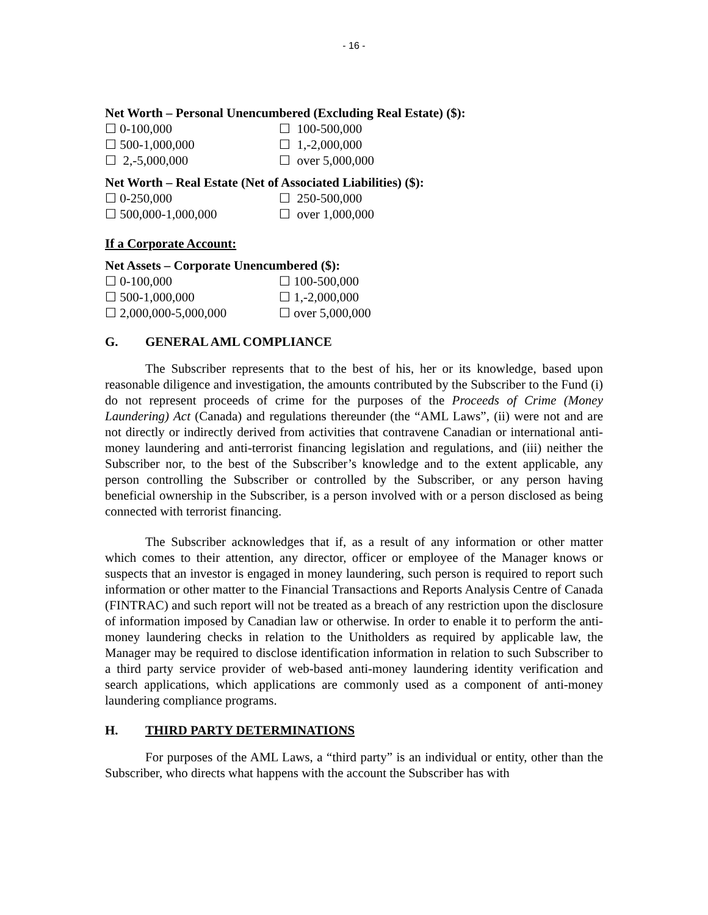- 16 -
Net Worth – Personal Unencumbered (Excluding Real Estate) ($):
☐ 0-100,000 ☐ 100-500,000
☐ 500-1,000,000 ☐ 1,-2,000,000
☐ 2,-5,000,000 ☐ over 5,000,000
Net Worth – Real Estate (Net of Associated Liabilities) ($):
☐ 0-250,000 ☐ 250-500,000
☐ 500,000-1,000,000 ☐ over 1,000,000
If a Corporate Account:
Net Assets – Corporate Unencumbered ($):
☐ 0-100,000 ☐ 100-500,000
☐ 500-1,000,000 ☐ 1,-2,000,000
☐ 2,000,000-5,000,000 ☐ over 5,000,000
G. GENERAL AML COMPLIANCE
The Subscriber represents that to the best of his, her or its knowledge, based upon reasonable diligence and investigation, the amounts contributed by the Subscriber to the Fund (i) do not represent proceeds of crime for the purposes of the Proceeds of Crime (Money Laundering) Act (Canada) and regulations thereunder (the “AML Laws”, (ii) were not and are not directly or indirectly derived from activities that contravene Canadian or international anti-money laundering and anti-terrorist financing legislation and regulations, and (iii) neither the Subscriber nor, to the best of the Subscriber’s knowledge and to the extent applicable, any person controlling the Subscriber or controlled by the Subscriber, or any person having beneficial ownership in the Subscriber, is a person involved with or a person disclosed as being connected with terrorist financing.
The Subscriber acknowledges that if, as a result of any information or other matter which comes to their attention, any director, officer or employee of the Manager knows or suspects that an investor is engaged in money laundering, such person is required to report such information or other matter to the Financial Transactions and Reports Analysis Centre of Canada (FINTRAC) and such report will not be treated as a breach of any restriction upon the disclosure of information imposed by Canadian law or otherwise. In order to enable it to perform the anti-money laundering checks in relation to the Unitholders as required by applicable law, the Manager may be required to disclose identification information in relation to such Subscriber to a third party service provider of web-based anti-money laundering identity verification and search applications, which applications are commonly used as a component of anti-money laundering compliance programs.
H. THIRD PARTY DETERMINATIONS
For purposes of the AML Laws, a “third party” is an individual or entity, other than the Subscriber, who directs what happens with the account the Subscriber has with